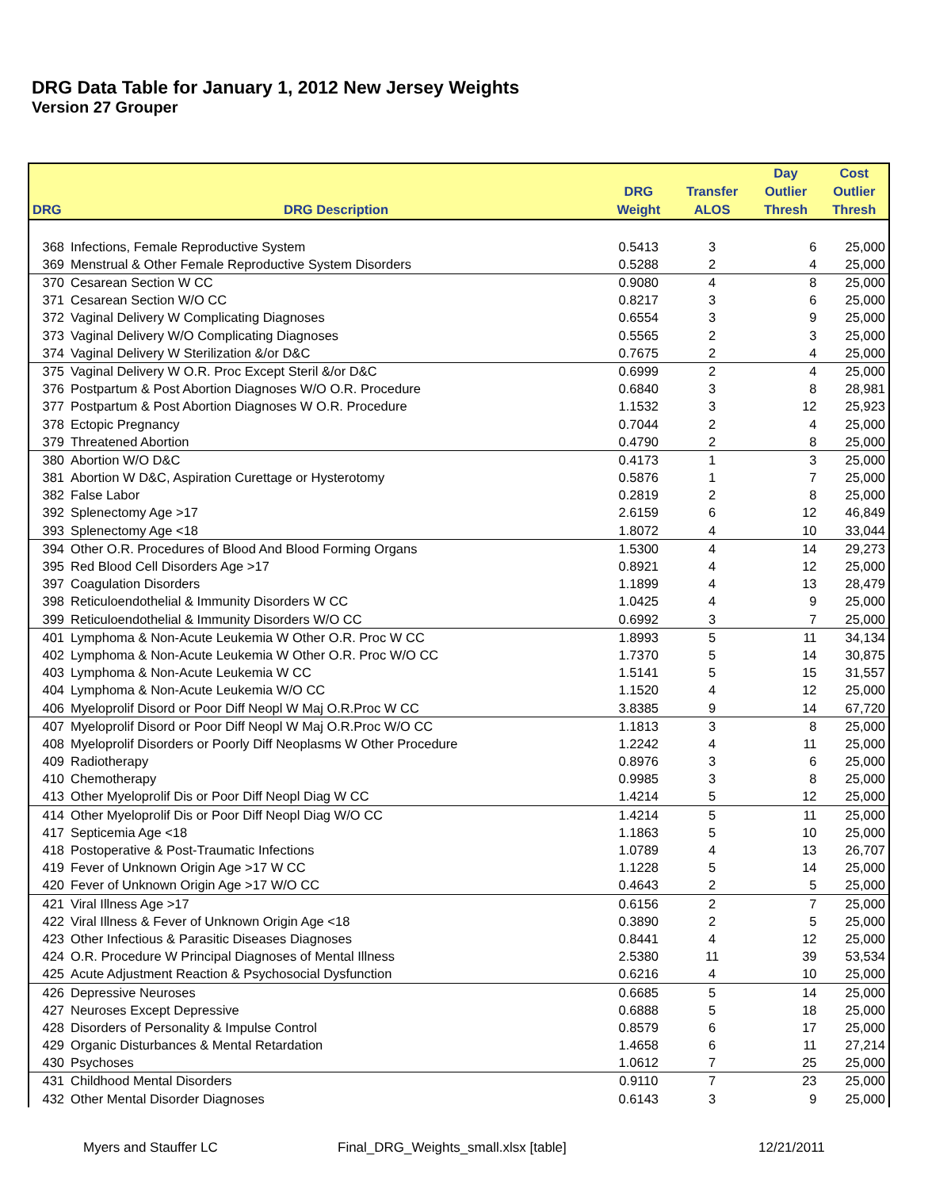DRG Data Table for January 1, 2012 New Jersey Weights
Version 27 Grouper
| | | | | Day | Cost |
| --- | --- | --- | --- | --- | --- |
| | | DRG | Transfer | Outlier | Outlier |
| DRG | DRG Description | Weight | ALOS | Thresh | Thresh |
| 368 | Infections, Female Reproductive System | 0.5413 | 3 | 6 | 25,000 |
| 369 | Menstrual & Other Female Reproductive System Disorders | 0.5288 | 2 | 4 | 25,000 |
| 370 | Cesarean Section W CC | 0.9080 | 4 | 8 | 25,000 |
| 371 | Cesarean Section W/O CC | 0.8217 | 3 | 6 | 25,000 |
| 372 | Vaginal Delivery W Complicating Diagnoses | 0.6554 | 3 | 9 | 25,000 |
| 373 | Vaginal Delivery W/O Complicating Diagnoses | 0.5565 | 2 | 3 | 25,000 |
| 374 | Vaginal Delivery W Sterilization &/or D&C | 0.7675 | 2 | 4 | 25,000 |
| 375 | Vaginal Delivery W O.R. Proc Except Steril &/or D&C | 0.6999 | 2 | 4 | 25,000 |
| 376 | Postpartum & Post Abortion Diagnoses W/O O.R. Procedure | 0.6840 | 3 | 8 | 28,981 |
| 377 | Postpartum & Post Abortion Diagnoses W O.R. Procedure | 1.1532 | 3 | 12 | 25,923 |
| 378 | Ectopic Pregnancy | 0.7044 | 2 | 4 | 25,000 |
| 379 | Threatened Abortion | 0.4790 | 2 | 8 | 25,000 |
| 380 | Abortion W/O D&C | 0.4173 | 1 | 3 | 25,000 |
| 381 | Abortion W D&C, Aspiration Curettage or Hysterotomy | 0.5876 | 1 | 7 | 25,000 |
| 382 | False Labor | 0.2819 | 2 | 8 | 25,000 |
| 392 | Splenectomy Age >17 | 2.6159 | 6 | 12 | 46,849 |
| 393 | Splenectomy Age <18 | 1.8072 | 4 | 10 | 33,044 |
| 394 | Other O.R. Procedures of Blood And Blood Forming Organs | 1.5300 | 4 | 14 | 29,273 |
| 395 | Red Blood Cell Disorders Age >17 | 0.8921 | 4 | 12 | 25,000 |
| 397 | Coagulation Disorders | 1.1899 | 4 | 13 | 28,479 |
| 398 | Reticuloendothelial & Immunity Disorders W CC | 1.0425 | 4 | 9 | 25,000 |
| 399 | Reticuloendothelial & Immunity Disorders W/O CC | 0.6992 | 3 | 7 | 25,000 |
| 401 | Lymphoma & Non-Acute Leukemia W Other O.R. Proc W CC | 1.8993 | 5 | 11 | 34,134 |
| 402 | Lymphoma & Non-Acute Leukemia W Other O.R. Proc W/O CC | 1.7370 | 5 | 14 | 30,875 |
| 403 | Lymphoma & Non-Acute Leukemia W CC | 1.5141 | 5 | 15 | 31,557 |
| 404 | Lymphoma & Non-Acute Leukemia W/O CC | 1.1520 | 4 | 12 | 25,000 |
| 406 | Myeloprolif Disord or Poor Diff Neopl W Maj O.R.Proc W CC | 3.8385 | 9 | 14 | 67,720 |
| 407 | Myeloprolif Disord or Poor Diff Neopl W Maj O.R.Proc W/O CC | 1.1813 | 3 | 8 | 25,000 |
| 408 | Myeloprolif Disorders or Poorly Diff Neoplasms W Other Procedure | 1.2242 | 4 | 11 | 25,000 |
| 409 | Radiotherapy | 0.8976 | 3 | 6 | 25,000 |
| 410 | Chemotherapy | 0.9985 | 3 | 8 | 25,000 |
| 413 | Other Myeloprolif Dis or Poor Diff Neopl Diag W CC | 1.4214 | 5 | 12 | 25,000 |
| 414 | Other Myeloprolif Dis or Poor Diff Neopl Diag W/O CC | 1.4214 | 5 | 11 | 25,000 |
| 417 | Septicemia Age <18 | 1.1863 | 5 | 10 | 25,000 |
| 418 | Postoperative & Post-Traumatic Infections | 1.0789 | 4 | 13 | 26,707 |
| 419 | Fever of Unknown Origin Age >17 W CC | 1.1228 | 5 | 14 | 25,000 |
| 420 | Fever of Unknown Origin Age >17 W/O CC | 0.4643 | 2 | 5 | 25,000 |
| 421 | Viral Illness Age >17 | 0.6156 | 2 | 7 | 25,000 |
| 422 | Viral Illness & Fever of Unknown Origin Age <18 | 0.3890 | 2 | 5 | 25,000 |
| 423 | Other Infectious & Parasitic Diseases Diagnoses | 0.8441 | 4 | 12 | 25,000 |
| 424 | O.R. Procedure W Principal Diagnoses of Mental Illness | 2.5380 | 11 | 39 | 53,534 |
| 425 | Acute Adjustment Reaction & Psychosocial Dysfunction | 0.6216 | 4 | 10 | 25,000 |
| 426 | Depressive Neuroses | 0.6685 | 5 | 14 | 25,000 |
| 427 | Neuroses Except Depressive | 0.6888 | 5 | 18 | 25,000 |
| 428 | Disorders of Personality & Impulse Control | 0.8579 | 6 | 17 | 25,000 |
| 429 | Organic Disturbances & Mental Retardation | 1.4658 | 6 | 11 | 27,214 |
| 430 | Psychoses | 1.0612 | 7 | 25 | 25,000 |
| 431 | Childhood Mental Disorders | 0.9110 | 7 | 23 | 25,000 |
| 432 | Other Mental Disorder Diagnoses | 0.6143 | 3 | 9 | 25,000 |
Myers and Stauffer LC Final_DRG_Weights_small.xlsx [table] 12/21/2011